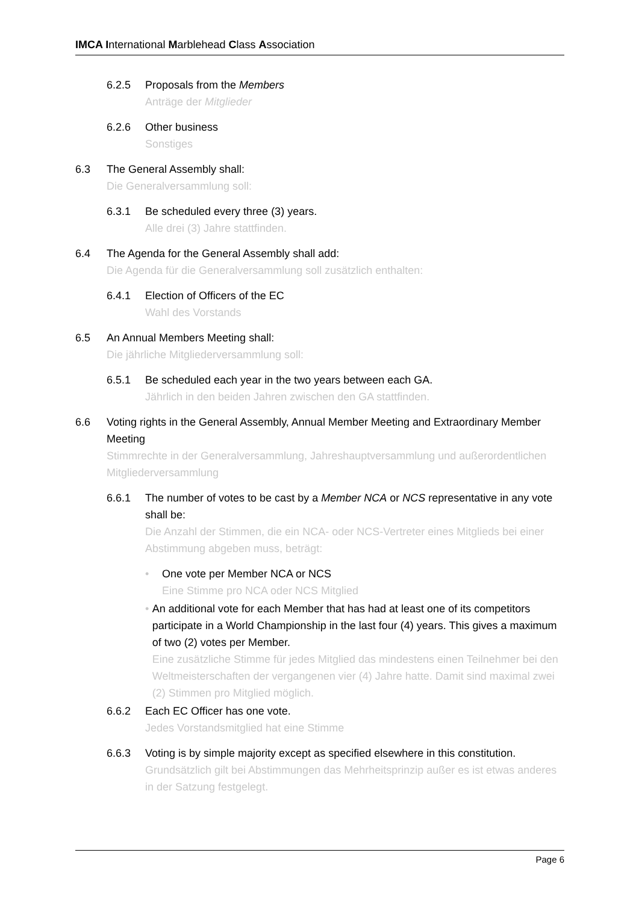IMCA International Marblehead Class Association
6.2.5 Proposals from the Members
Anträge der Mitglieder
6.2.6 Other business
Sonstiges
6.3 The General Assembly shall:
Die Generalversammlung soll:
6.3.1 Be scheduled every three (3) years.
Alle drei (3) Jahre stattfinden.
6.4 The Agenda for the General Assembly shall add:
Die Agenda für die Generalversammlung soll zusätzlich enthalten:
6.4.1 Election of Officers of the EC
Wahl des Vorstands
6.5 An Annual Members Meeting shall:
Die jährliche Mitgliederversammlung soll:
6.5.1 Be scheduled each year in the two years between each GA.
Jährlich in den beiden Jahren zwischen den GA stattfinden.
6.6 Voting rights in the General Assembly, Annual Member Meeting and Extraordinary Member Meeting
Stimmrechte in der Generalversammlung, Jahreshauptversammlung und außerordentlichen Mitgliederversammlung
6.6.1 The number of votes to be cast by a Member NCA or NCS representative in any vote shall be:
Die Anzahl der Stimmen, die ein NCA- oder NCS-Vertreter eines Mitglieds bei einer Abstimmung abgeben muss, beträgt:
• One vote per Member NCA or NCS
Eine Stimme pro NCA oder NCS Mitglied
• An additional vote for each Member that has had at least one of its competitors participate in a World Championship in the last four (4) years. This gives a maximum of two (2) votes per Member.
Eine zusätzliche Stimme für jedes Mitglied das mindestens einen Teilnehmer bei den Weltmeisterschaften der vergangenen vier (4) Jahre hatte. Damit sind maximal zwei (2) Stimmen pro Mitglied möglich.
6.6.2 Each EC Officer has one vote.
Jedes Vorstandsmitglied hat eine Stimme
6.6.3 Voting is by simple majority except as specified elsewhere in this constitution.
Grundsätzlich gilt bei Abstimmungen das Mehrheitsprinzip außer es ist etwas anderes in der Satzung festgelegt.
Page 6